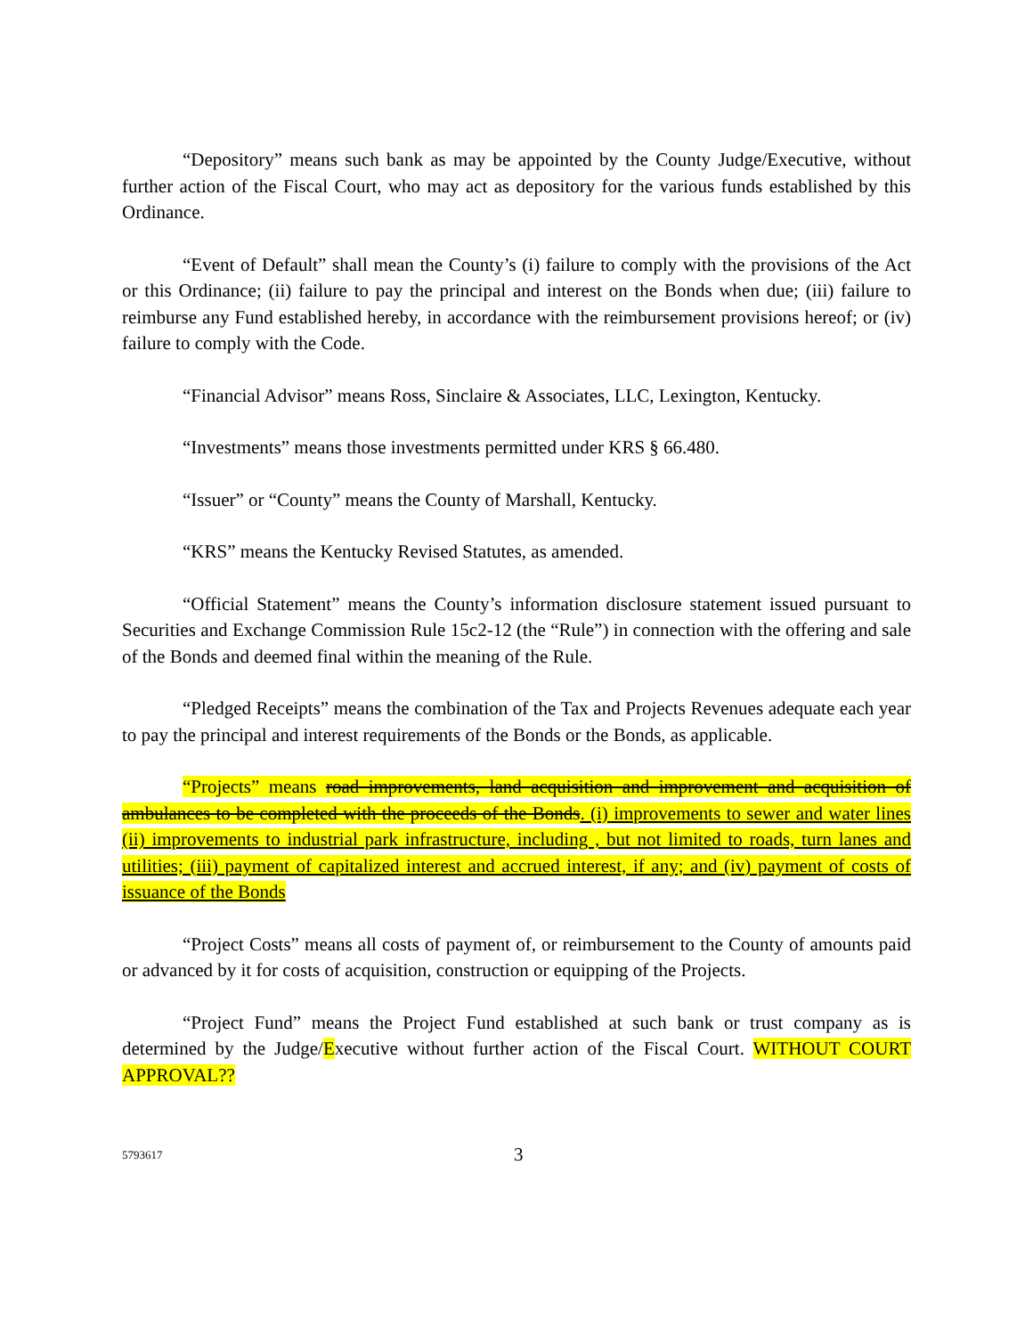“Depository” means such bank as may be appointed by the County Judge/Executive, without further action of the Fiscal Court, who may act as depository for the various funds established by this Ordinance.
“Event of Default” shall mean the County’s (i) failure to comply with the provisions of the Act or this Ordinance; (ii) failure to pay the principal and interest on the Bonds when due; (iii) failure to reimburse any Fund established hereby, in accordance with the reimbursement provisions hereof; or (iv) failure to comply with the Code.
“Financial Advisor” means Ross, Sinclaire & Associates, LLC, Lexington, Kentucky.
“Investments” means those investments permitted under KRS § 66.480.
“Issuer” or “County” means the County of Marshall, Kentucky.
“KRS” means the Kentucky Revised Statutes, as amended.
“Official Statement” means the County’s information disclosure statement issued pursuant to Securities and Exchange Commission Rule 15c2-12 (the “Rule”) in connection with the offering and sale of the Bonds and deemed final within the meaning of the Rule.
“Pledged Receipts” means the combination of the Tax and Projects Revenues adequate each year to pay the principal and interest requirements of the Bonds or the Bonds, as applicable.
“Projects” means road improvements, land acquisition and improvement and acquisition of ambulances to be completed with the proceeds of the Bonds. (i) improvements to sewer and water lines (ii) improvements to industrial park infrastructure, including , but not limited to roads, turn lanes and utilities; (iii) payment of capitalized interest and accrued interest, if any; and (iv) payment of costs of issuance of the Bonds
“Project Costs” means all costs of payment of, or reimbursement to the County of amounts paid or advanced by it for costs of acquisition, construction or equipping of the Projects.
“Project Fund” means the Project Fund established at such bank or trust company as is determined by the Judge/Executive without further action of the Fiscal Court. WITHOUT COURT APPROVAL??
5793617 3